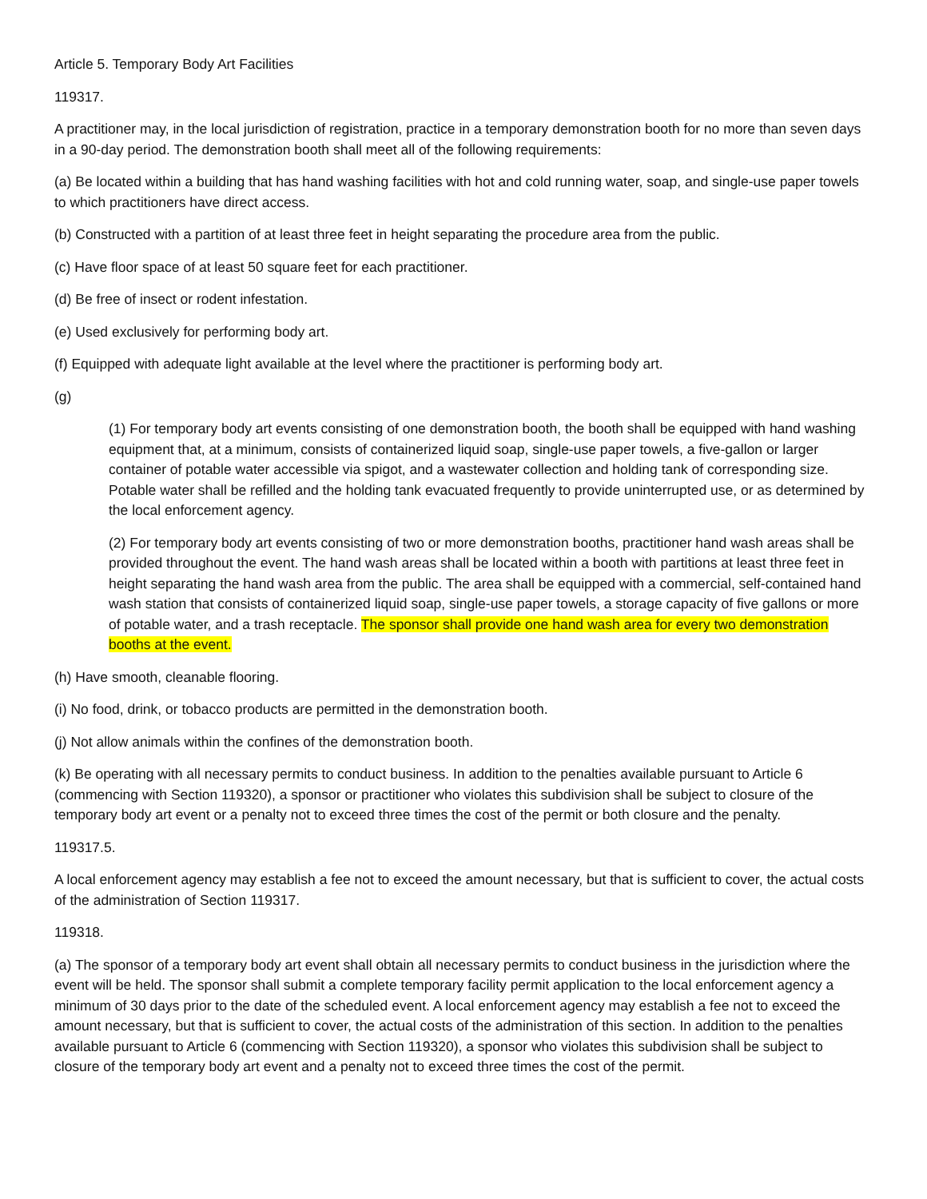Article 5. Temporary Body Art Facilities
119317.
A practitioner may, in the local jurisdiction of registration, practice in a temporary demonstration booth for no more than seven days in a 90-day period. The demonstration booth shall meet all of the following requirements:
(a) Be located within a building that has hand washing facilities with hot and cold running water, soap, and single-use paper towels to which practitioners have direct access.
(b) Constructed with a partition of at least three feet in height separating the procedure area from the public.
(c) Have floor space of at least 50 square feet for each practitioner.
(d) Be free of insect or rodent infestation.
(e) Used exclusively for performing body art.
(f) Equipped with adequate light available at the level where the practitioner is performing body art.
(g)
(1) For temporary body art events consisting of one demonstration booth, the booth shall be equipped with hand washing equipment that, at a minimum, consists of containerized liquid soap, single-use paper towels, a five-gallon or larger container of potable water accessible via spigot, and a wastewater collection and holding tank of corresponding size. Potable water shall be refilled and the holding tank evacuated frequently to provide uninterrupted use, or as determined by the local enforcement agency.
(2) For temporary body art events consisting of two or more demonstration booths, practitioner hand wash areas shall be provided throughout the event. The hand wash areas shall be located within a booth with partitions at least three feet in height separating the hand wash area from the public. The area shall be equipped with a commercial, self-contained hand wash station that consists of containerized liquid soap, single-use paper towels, a storage capacity of five gallons or more of potable water, and a trash receptacle. The sponsor shall provide one hand wash area for every two demonstration booths at the event.
(h) Have smooth, cleanable flooring.
(i) No food, drink, or tobacco products are permitted in the demonstration booth.
(j) Not allow animals within the confines of the demonstration booth.
(k) Be operating with all necessary permits to conduct business. In addition to the penalties available pursuant to Article 6 (commencing with Section 119320), a sponsor or practitioner who violates this subdivision shall be subject to closure of the temporary body art event or a penalty not to exceed three times the cost of the permit or both closure and the penalty.
119317.5.
A local enforcement agency may establish a fee not to exceed the amount necessary, but that is sufficient to cover, the actual costs of the administration of Section 119317.
119318.
(a) The sponsor of a temporary body art event shall obtain all necessary permits to conduct business in the jurisdiction where the event will be held. The sponsor shall submit a complete temporary facility permit application to the local enforcement agency a minimum of 30 days prior to the date of the scheduled event. A local enforcement agency may establish a fee not to exceed the amount necessary, but that is sufficient to cover, the actual costs of the administration of this section. In addition to the penalties available pursuant to Article 6 (commencing with Section 119320), a sponsor who violates this subdivision shall be subject to closure of the temporary body art event and a penalty not to exceed three times the cost of the permit.